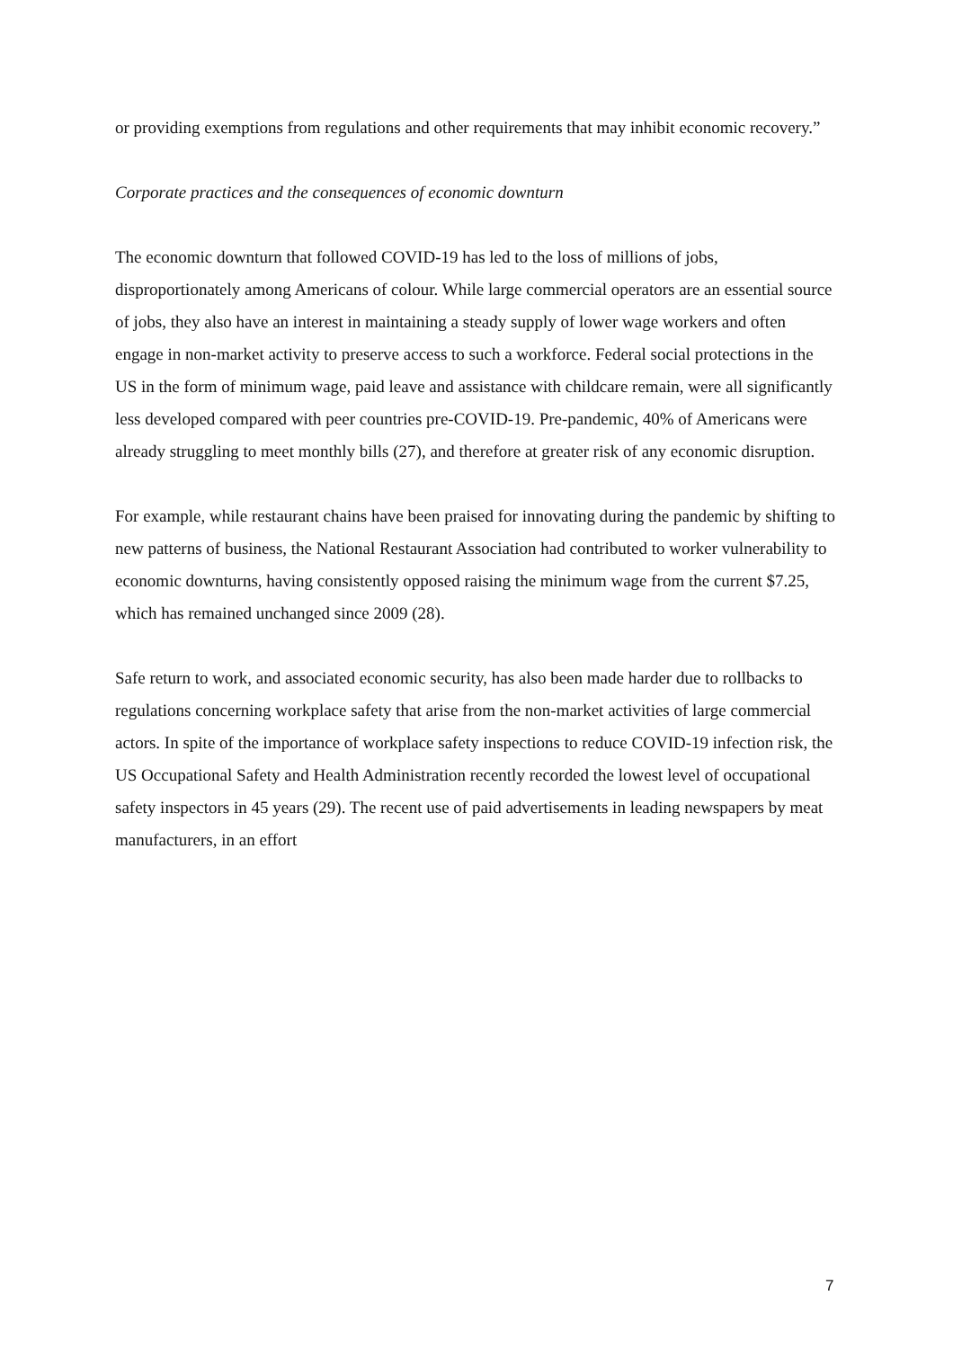or providing exemptions from regulations and other requirements that may inhibit economic recovery.”
Corporate practices and the consequences of economic downturn
The economic downturn that followed COVID-19 has led to the loss of millions of jobs, disproportionately among Americans of colour. While large commercial operators are an essential source of jobs, they also have an interest in maintaining a steady supply of lower wage workers and often engage in non-market activity to preserve access to such a workforce. Federal social protections in the US in the form of minimum wage, paid leave and assistance with childcare remain, were all significantly less developed compared with peer countries pre-COVID-19. Pre-pandemic, 40% of Americans were already struggling to meet monthly bills (27), and therefore at greater risk of any economic disruption.
For example, while restaurant chains have been praised for innovating during the pandemic by shifting to new patterns of business, the National Restaurant Association had contributed to worker vulnerability to economic downturns, having consistently opposed raising the minimum wage from the current $7.25, which has remained unchanged since 2009 (28).
Safe return to work, and associated economic security, has also been made harder due to rollbacks to regulations concerning workplace safety that arise from the non-market activities of large commercial actors. In spite of the importance of workplace safety inspections to reduce COVID-19 infection risk, the US Occupational Safety and Health Administration recently recorded the lowest level of occupational safety inspectors in 45 years (29). The recent use of paid advertisements in leading newspapers by meat manufacturers, in an effort
7